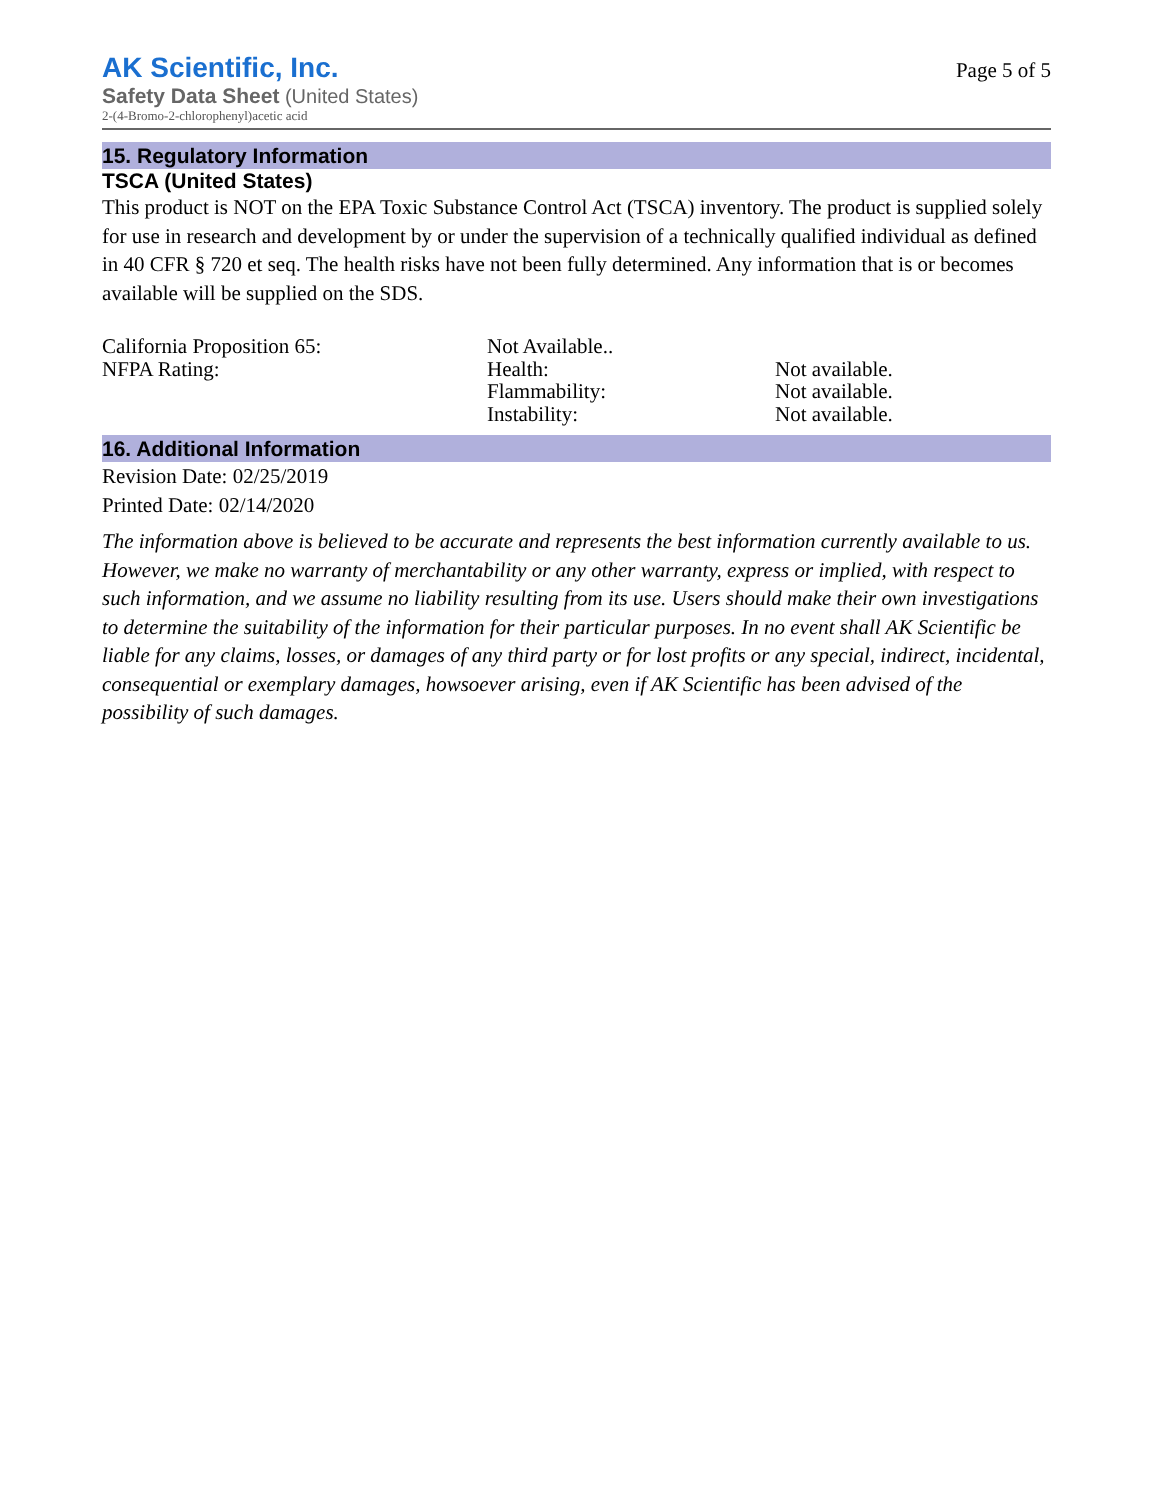AK Scientific, Inc.
Safety Data Sheet (United States)
2-(4-Bromo-2-chlorophenyl)acetic acid
Page 5 of 5
15. Regulatory Information
TSCA (United States)
This product is NOT on the EPA Toxic Substance Control Act (TSCA) inventory. The product is supplied solely for use in research and development by or under the supervision of a technically qualified individual as defined in 40 CFR § 720 et seq. The health risks have not been fully determined. Any information that is or becomes available will be supplied on the SDS.
| California Proposition 65: | Not Available.. | |
| NFPA Rating: | Health: | Not available. |
| | Flammability: | Not available. |
| | Instability: | Not available. |
16. Additional Information
Revision Date: 02/25/2019
Printed Date: 02/14/2020
The information above is believed to be accurate and represents the best information currently available to us. However, we make no warranty of merchantability or any other warranty, express or implied, with respect to such information, and we assume no liability resulting from its use. Users should make their own investigations to determine the suitability of the information for their particular purposes. In no event shall AK Scientific be liable for any claims, losses, or damages of any third party or for lost profits or any special, indirect, incidental, consequential or exemplary damages, howsoever arising, even if AK Scientific has been advised of the possibility of such damages.